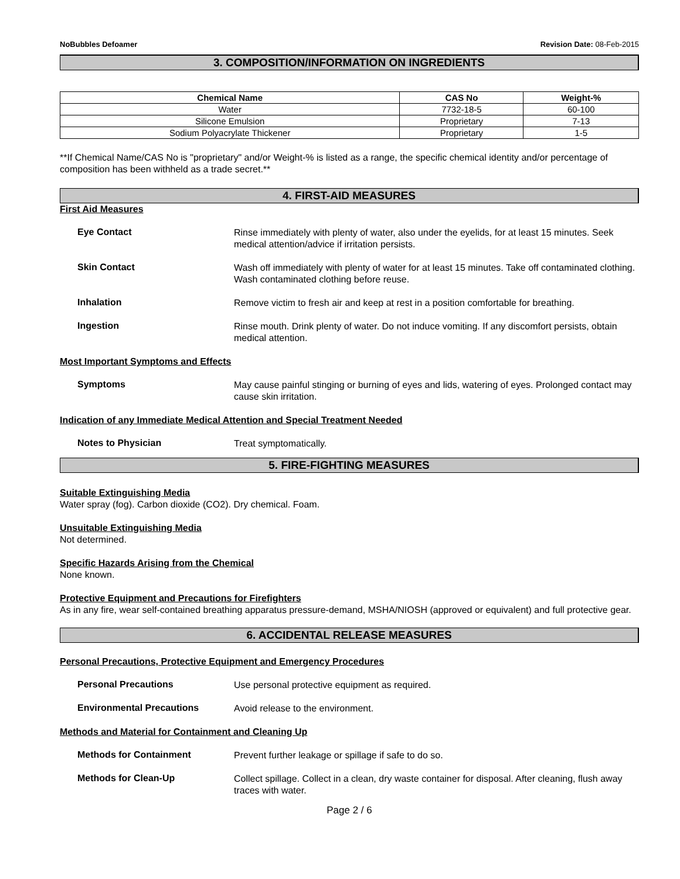NoBubbles Defoamer Revision Date: 08-Feb-2015
3. COMPOSITION/INFORMATION ON INGREDIENTS
| Chemical Name | CAS No | Weight-% |
| --- | --- | --- |
| Water | 7732-18-5 | 60-100 |
| Silicone Emulsion | Proprietary | 7-13 |
| Sodium Polyacrylate Thickener | Proprietary | 1-5 |
**If Chemical Name/CAS No is "proprietary" and/or Weight-% is listed as a range, the specific chemical identity and/or percentage of composition has been withheld as a trade secret.**
4. FIRST-AID MEASURES
First Aid Measures
Eye Contact
Rinse immediately with plenty of water, also under the eyelids, for at least 15 minutes. Seek medical attention/advice if irritation persists.
Skin Contact
Wash off immediately with plenty of water for at least 15 minutes. Take off contaminated clothing. Wash contaminated clothing before reuse.
Inhalation
Remove victim to fresh air and keep at rest in a position comfortable for breathing.
Ingestion
Rinse mouth. Drink plenty of water. Do not induce vomiting. If any discomfort persists, obtain medical attention.
Most Important Symptoms and Effects
Symptoms
May cause painful stinging or burning of eyes and lids, watering of eyes. Prolonged contact may cause skin irritation.
Indication of any Immediate Medical Attention and Special Treatment Needed
Notes to Physician
Treat symptomatically.
5. FIRE-FIGHTING MEASURES
Suitable Extinguishing Media
Water spray (fog). Carbon dioxide (CO2). Dry chemical. Foam.
Unsuitable Extinguishing Media
Not determined.
Specific Hazards Arising from the Chemical
None known.
Protective Equipment and Precautions for Firefighters
As in any fire, wear self-contained breathing apparatus pressure-demand, MSHA/NIOSH (approved or equivalent) and full protective gear.
6. ACCIDENTAL RELEASE MEASURES
Personal Precautions, Protective Equipment and Emergency Procedures
Personal Precautions
Use personal protective equipment as required.
Environmental Precautions
Avoid release to the environment.
Methods and Material for Containment and Cleaning Up
Methods for Containment
Prevent further leakage or spillage if safe to do so.
Methods for Clean-Up
Collect spillage. Collect in a clean, dry waste container for disposal. After cleaning, flush away traces with water.
Page 2 / 6